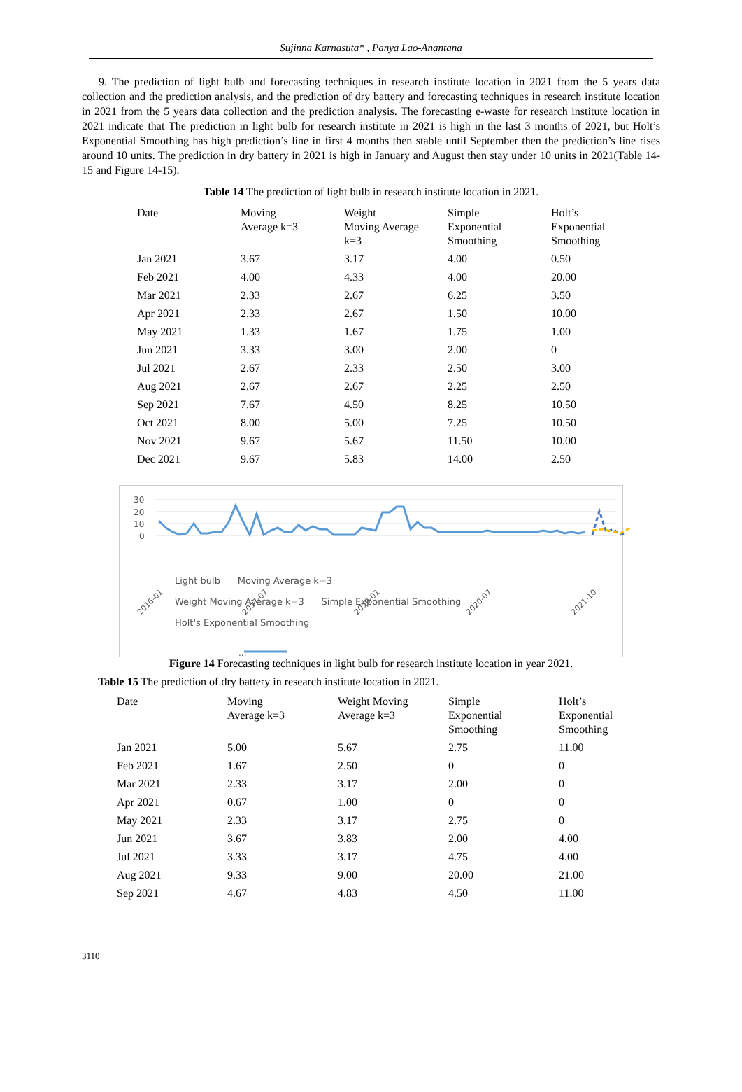Sujinna Karnasuta* , Panya Lao-Anantana
9. The prediction of light bulb and forecasting techniques in research institute location in 2021 from the 5 years data collection and the prediction analysis, and the prediction of dry battery and forecasting techniques in research institute location in 2021 from the 5 years data collection and the prediction analysis. The forecasting e-waste for research institute location in 2021 indicate that The prediction in light bulb for research institute in 2021 is high in the last 3 months of 2021, but Holt’s Exponential Smoothing has high prediction’s line in first 4 months then stable until September then the prediction’s line rises around 10 units. The prediction in dry battery in 2021 is high in January and August then stay under 10 units in 2021(Table 14-15 and Figure 14-15).
Table 14 The prediction of light bulb in research institute location in 2021.
| Date | Moving Average k=3 | Weight Moving Average k=3 | Simple Exponential Smoothing | Holt’s Exponential Smoothing |
| --- | --- | --- | --- | --- |
| Jan 2021 | 3.67 | 3.17 | 4.00 | 0.50 |
| Feb 2021 | 4.00 | 4.33 | 4.00 | 20.00 |
| Mar 2021 | 2.33 | 2.67 | 6.25 | 3.50 |
| Apr 2021 | 2.33 | 2.67 | 1.50 | 10.00 |
| May 2021 | 1.33 | 1.67 | 1.75 | 1.00 |
| Jun 2021 | 3.33 | 3.00 | 2.00 | 0 |
| Jul 2021 | 2.67 | 2.33 | 2.50 | 3.00 |
| Aug 2021 | 2.67 | 2.67 | 2.25 | 2.50 |
| Sep 2021 | 7.67 | 4.50 | 8.25 | 10.50 |
| Oct 2021 | 8.00 | 5.00 | 7.25 | 10.50 |
| Nov 2021 | 9.67 | 5.67 | 11.50 | 10.00 |
| Dec 2021 | 9.67 | 5.83 | 14.00 | 2.50 |
30
20
10
0
...
2016-01
2017-07
2019-01
2020-07
2021-10
Light bulb Moving Average k=3
Weight Moving Average k=3 Simple Exponential Smoothing
Holt's Exponential Smoothing
Figure 14 Forecasting techniques in light bulb for research institute location in year 2021.
Table 15 The prediction of dry battery in research institute location in 2021.
| Date | Moving Average k=3 | Weight Moving Average k=3 | Simple Exponential Smoothing | Holt’s Exponential Smoothing |
| --- | --- | --- | --- | --- |
| Jan 2021 | 5.00 | 5.67 | 2.75 | 11.00 |
| Feb 2021 | 1.67 | 2.50 | 0 | 0 |
| Mar 2021 | 2.33 | 3.17 | 2.00 | 0 |
| Apr 2021 | 0.67 | 1.00 | 0 | 0 |
| May 2021 | 2.33 | 3.17 | 2.75 | 0 |
| Jun 2021 | 3.67 | 3.83 | 2.00 | 4.00 |
| Jul 2021 | 3.33 | 3.17 | 4.75 | 4.00 |
| Aug 2021 | 9.33 | 9.00 | 20.00 | 21.00 |
| Sep 2021 | 4.67 | 4.83 | 4.50 | 11.00 |
3110